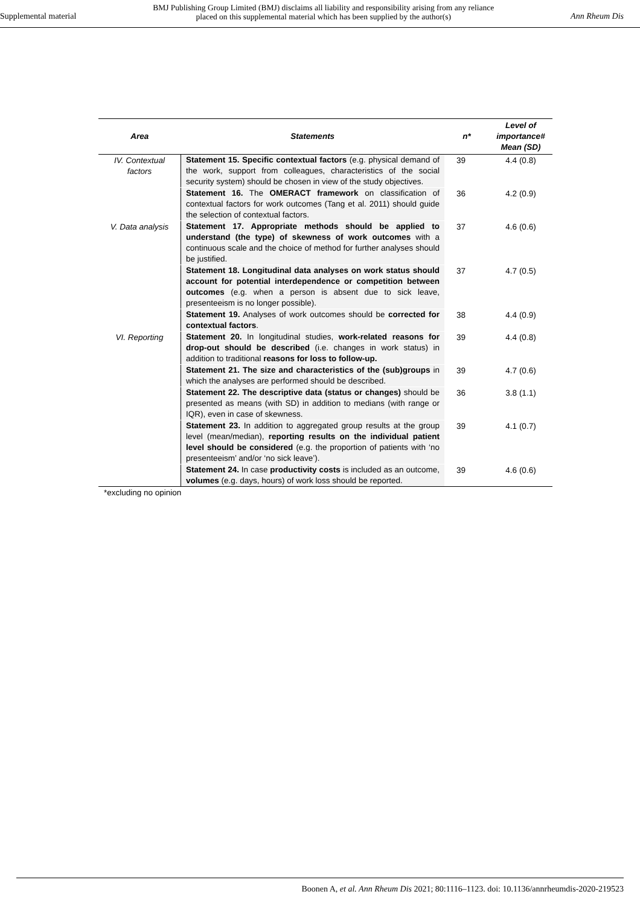Supplemental material
BMJ Publishing Group Limited (BMJ) disclaims all liability and responsibility arising from any reliance
placed on this supplemental material which has been supplied by the author(s)
Ann Rheum Dis
| Area | Statements | n* | Level of importance# Mean (SD) |
| --- | --- | --- | --- |
| IV. Contextual factors | Statement 15. Specific contextual factors (e.g. physical demand of the work, support from colleagues, characteristics of the social security system) should be chosen in view of the study objectives. | 39 | 4.4 (0.8) |
| | Statement 16. The OMERACT framework on classification of contextual factors for work outcomes (Tang et al. 2011) should guide the selection of contextual factors. | 36 | 4.2 (0.9) |
| V. Data analysis | Statement 17. Appropriate methods should be applied to understand (the type) of skewness of work outcomes with a continuous scale and the choice of method for further analyses should be justified. | 37 | 4.6 (0.6) |
| | Statement 18. Longitudinal data analyses on work status should account for potential interdependence or competition between outcomes (e.g. when a person is absent due to sick leave, presenteeism is no longer possible). | 37 | 4.7 (0.5) |
| | Statement 19. Analyses of work outcomes should be corrected for contextual factors . | 38 | 4.4 (0.9) |
| VI. Reporting | Statement 20. In longitudinal studies, work-related reasons for drop-out should be described (i.e. changes in work status) in addition to traditional reasons for loss to follow-up. | 39 | 4.4 (0.8) |
| | Statement 21. The size and characteristics of the (sub)groups in which the analyses are performed should be described. | 39 | 4.7 (0.6) |
| | Statement 22. The descriptive data (status or changes) should be presented as means (with SD) in addition to medians (with range or IQR), even in case of skewness. | 36 | 3.8 (1.1) |
| | Statement 23. In addition to aggregated group results at the group level (mean/median), reporting results on the individual patient level should be considered (e.g. the proportion of patients with ‘no presenteeism’ and/or ‘no sick leave’). | 39 | 4.1 (0.7) |
| | Statement 24. In case productivity costs is included as an outcome, volumes (e.g. days, hours) of work loss should be reported. | 39 | 4.6 (0.6) |
*excluding no opinion
Boonen A, et al. Ann Rheum Dis 2021; 80:1116–1123. doi: 10.1136/annrheumdis-2020-219523